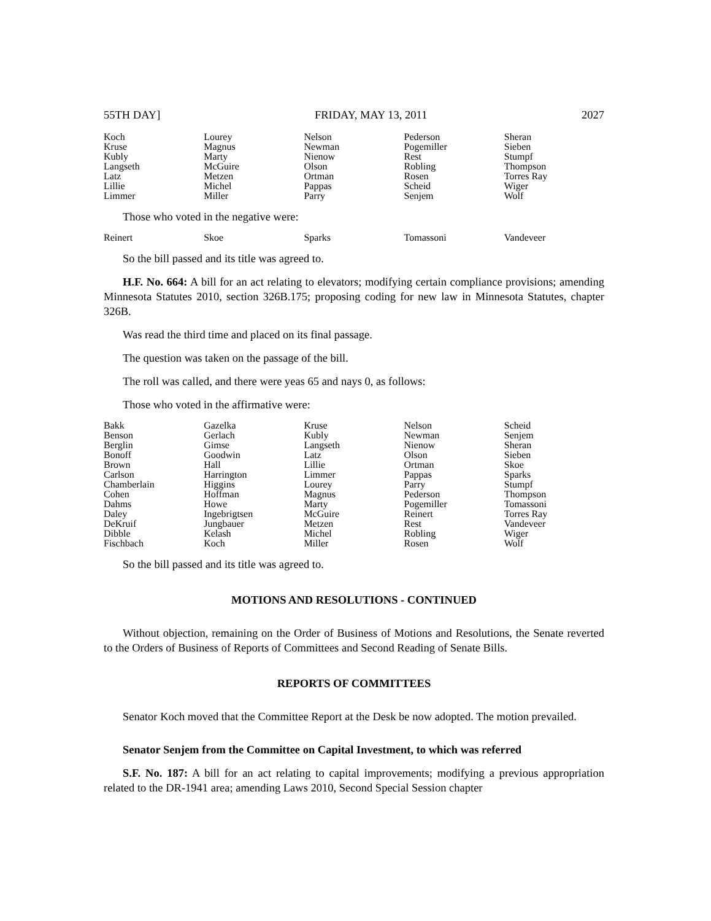55TH DAY] FRIDAY, MAY 13, 2011 2027
| Koch | Lourey | Nelson | Pederson | Sheran |
| Kruse | Magnus | Newman | Pogemiller | Sieben |
| Kubly | Marty | Nienow | Rest | Stumpf |
| Langseth | McGuire | Olson | Robling | Thompson |
| Latz | Metzen | Ortman | Rosen | Torres Ray |
| Lillie | Michel | Pappas | Scheid | Wiger |
| Limmer | Miller | Parry | Senjem | Wolf |
Those who voted in the negative were:
| Reinert | Skoe | Sparks | Tomassoni | Vandeveer |
So the bill passed and its title was agreed to.
H.F. No. 664: A bill for an act relating to elevators; modifying certain compliance provisions; amending Minnesota Statutes 2010, section 326B.175; proposing coding for new law in Minnesota Statutes, chapter 326B.
Was read the third time and placed on its final passage.
The question was taken on the passage of the bill.
The roll was called, and there were yeas 65 and nays 0, as follows:
Those who voted in the affirmative were:
| Bakk | Gazelka | Kruse | Nelson | Scheid |
| Benson | Gerlach | Kubly | Newman | Senjem |
| Berglin | Gimse | Langseth | Nienow | Sheran |
| Bonoff | Goodwin | Latz | Olson | Sieben |
| Brown | Hall | Lillie | Ortman | Skoe |
| Carlson | Harrington | Limmer | Pappas | Sparks |
| Chamberlain | Higgins | Lourey | Parry | Stumpf |
| Cohen | Hoffman | Magnus | Pederson | Thompson |
| Dahms | Howe | Marty | Pogemiller | Tomassoni |
| Daley | Ingebrigtsen | McGuire | Reinert | Torres Ray |
| DeKruif | Jungbauer | Metzen | Rest | Vandeveer |
| Dibble | Kelash | Michel | Robling | Wiger |
| Fischbach | Koch | Miller | Rosen | Wolf |
So the bill passed and its title was agreed to.
MOTIONS AND RESOLUTIONS - CONTINUED
Without objection, remaining on the Order of Business of Motions and Resolutions, the Senate reverted to the Orders of Business of Reports of Committees and Second Reading of Senate Bills.
REPORTS OF COMMITTEES
Senator Koch moved that the Committee Report at the Desk be now adopted. The motion prevailed.
Senator Senjem from the Committee on Capital Investment, to which was referred
S.F. No. 187: A bill for an act relating to capital improvements; modifying a previous appropriation related to the DR-1941 area; amending Laws 2010, Second Special Session chapter